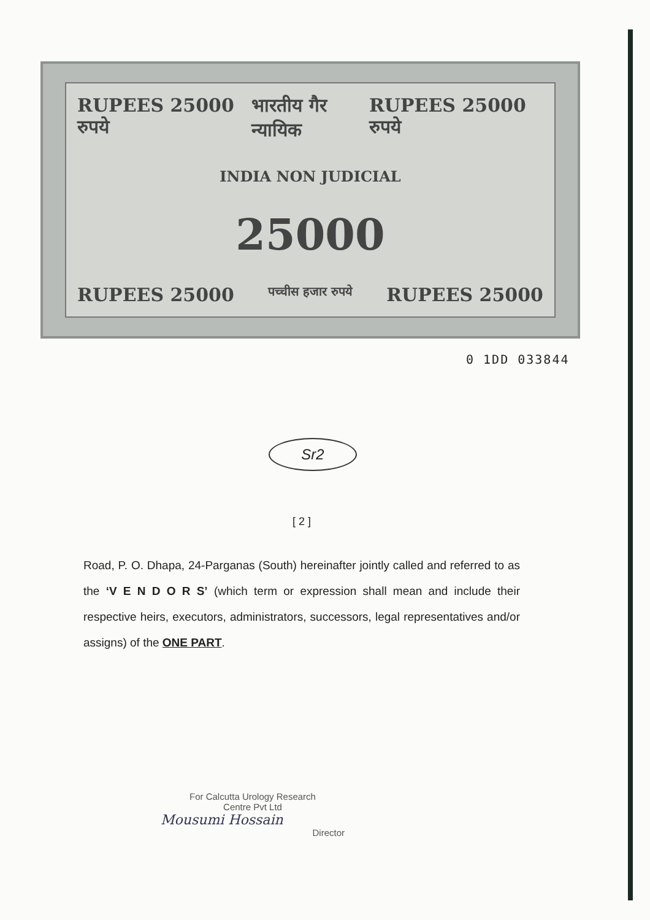RUPEES 25000 रुपये भारतीय गैर न्यायिक RUPEES 25000 रुपये
INDIA NON JUDICIAL
25000
RUPEES 25000 पच्चीस हजार रुपये RUPEES 25000
0 1DD 033844
Sr2
[ 2 ]
Road, P. O. Dhapa, 24-Parganas (South) hereinafter jointly called and referred to as the ‘V E N D O R S’ (which term or expression shall mean and include their respective heirs, executors, administrators, successors, legal representatives and/or assigns) of the ONE PART.
For Calcutta Urology Research
Centre Pvt Ltd
Mousumi Hossain
Director